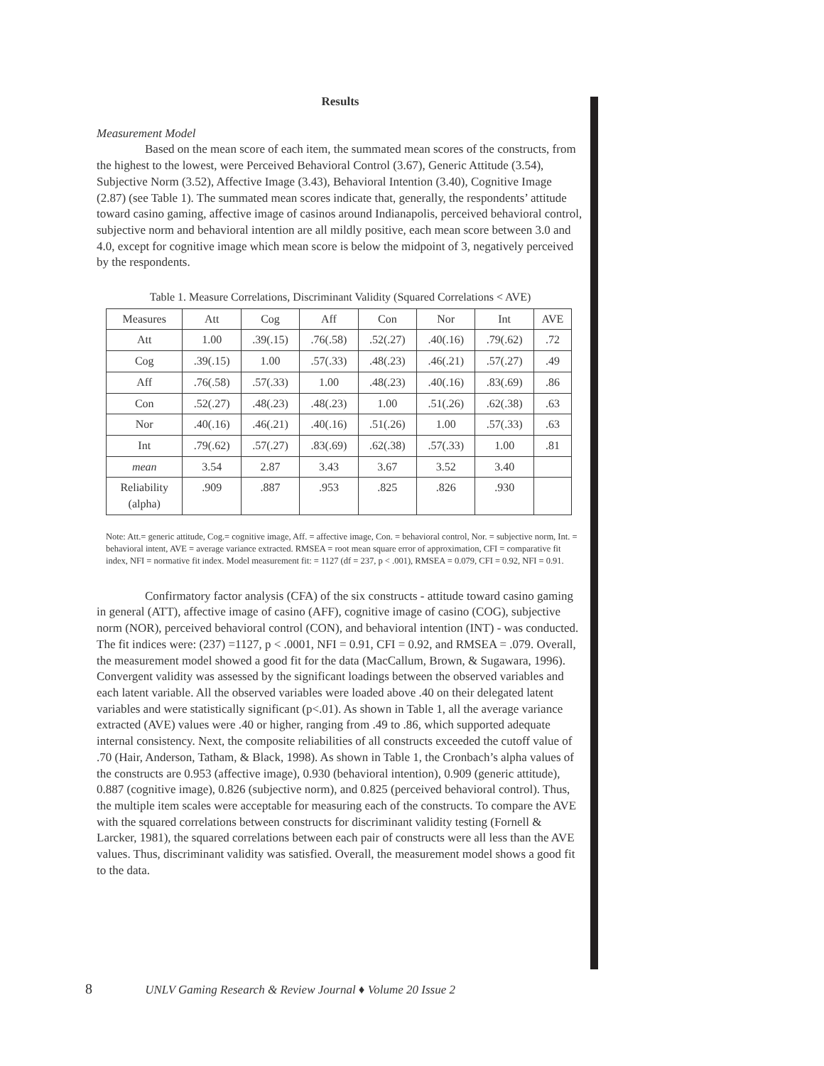Results
Measurement Model
Based on the mean score of each item, the summated mean scores of the constructs, from the highest to the lowest, were Perceived Behavioral Control (3.67), Generic Attitude (3.54), Subjective Norm (3.52), Affective Image (3.43), Behavioral Intention (3.40), Cognitive Image (2.87) (see Table 1). The summated mean scores indicate that, generally, the respondents’ attitude toward casino gaming, affective image of casinos around Indianapolis, perceived behavioral control, subjective norm and behavioral intention are all mildly positive, each mean score between 3.0 and 4.0, except for cognitive image which mean score is below the midpoint of 3, negatively perceived by the respondents.
Table 1. Measure Correlations, Discriminant Validity (Squared Correlations < AVE)
| Measures | Att | Cog | Aff | Con | Nor | Int | AVE |
| --- | --- | --- | --- | --- | --- | --- | --- |
| Att | 1.00 | .39(.15) | .76(.58) | .52(.27) | .40(.16) | .79(.62) | .72 |
| Cog | .39(.15) | 1.00 | .57(.33) | .48(.23) | .46(.21) | .57(.27) | .49 |
| Aff | .76(.58) | .57(.33) | 1.00 | .48(.23) | .40(.16) | .83(.69) | .86 |
| Con | .52(.27) | .48(.23) | .48(.23) | 1.00 | .51(.26) | .62(.38) | .63 |
| Nor | .40(.16) | .46(.21) | .40(.16) | .51(.26) | 1.00 | .57(.33) | .63 |
| Int | .79(.62) | .57(.27) | .83(.69) | .62(.38) | .57(.33) | 1.00 | .81 |
| mean | 3.54 | 2.87 | 3.43 | 3.67 | 3.52 | 3.40 | |
| Reliability (alpha) | .909 | .887 | .953 | .825 | .826 | .930 | |
Note: Att.= generic attitude, Cog.= cognitive image, Aff. = affective image, Con. = behavioral control, Nor. = subjective norm, Int. = behavioral intent, AVE = average variance extracted. RMSEA = root mean square error of approximation, CFI = comparative fit index, NFI = normative fit index. Model measurement fit: = 1127 (df = 237, p < .001), RMSEA = 0.079, CFI = 0.92, NFI = 0.91.
Confirmatory factor analysis (CFA) of the six constructs - attitude toward casino gaming in general (ATT), affective image of casino (AFF), cognitive image of casino (COG), subjective norm (NOR), perceived behavioral control (CON), and behavioral intention (INT) - was conducted. The fit indices were: (237) =1127, p < .0001, NFI = 0.91, CFI = 0.92, and RMSEA = .079. Overall, the measurement model showed a good fit for the data (MacCallum, Brown, & Sugawara, 1996). Convergent validity was assessed by the significant loadings between the observed variables and each latent variable. All the observed variables were loaded above .40 on their delegated latent variables and were statistically significant (p<.01). As shown in Table 1, all the average variance extracted (AVE) values were .40 or higher, ranging from .49 to .86, which supported adequate internal consistency. Next, the composite reliabilities of all constructs exceeded the cutoff value of .70 (Hair, Anderson, Tatham, & Black, 1998). As shown in Table 1, the Cronbach’s alpha values of the constructs are 0.953 (affective image), 0.930 (behavioral intention), 0.909 (generic attitude), 0.887 (cognitive image), 0.826 (subjective norm), and 0.825 (perceived behavioral control). Thus, the multiple item scales were acceptable for measuring each of the constructs. To compare the AVE with the squared correlations between constructs for discriminant validity testing (Fornell & Larcker, 1981), the squared correlations between each pair of constructs were all less than the AVE values. Thus, discriminant validity was satisfied. Overall, the measurement model shows a good fit to the data.
8 UNLV Gaming Research & Review Journal ♦ Volume 20 Issue 2